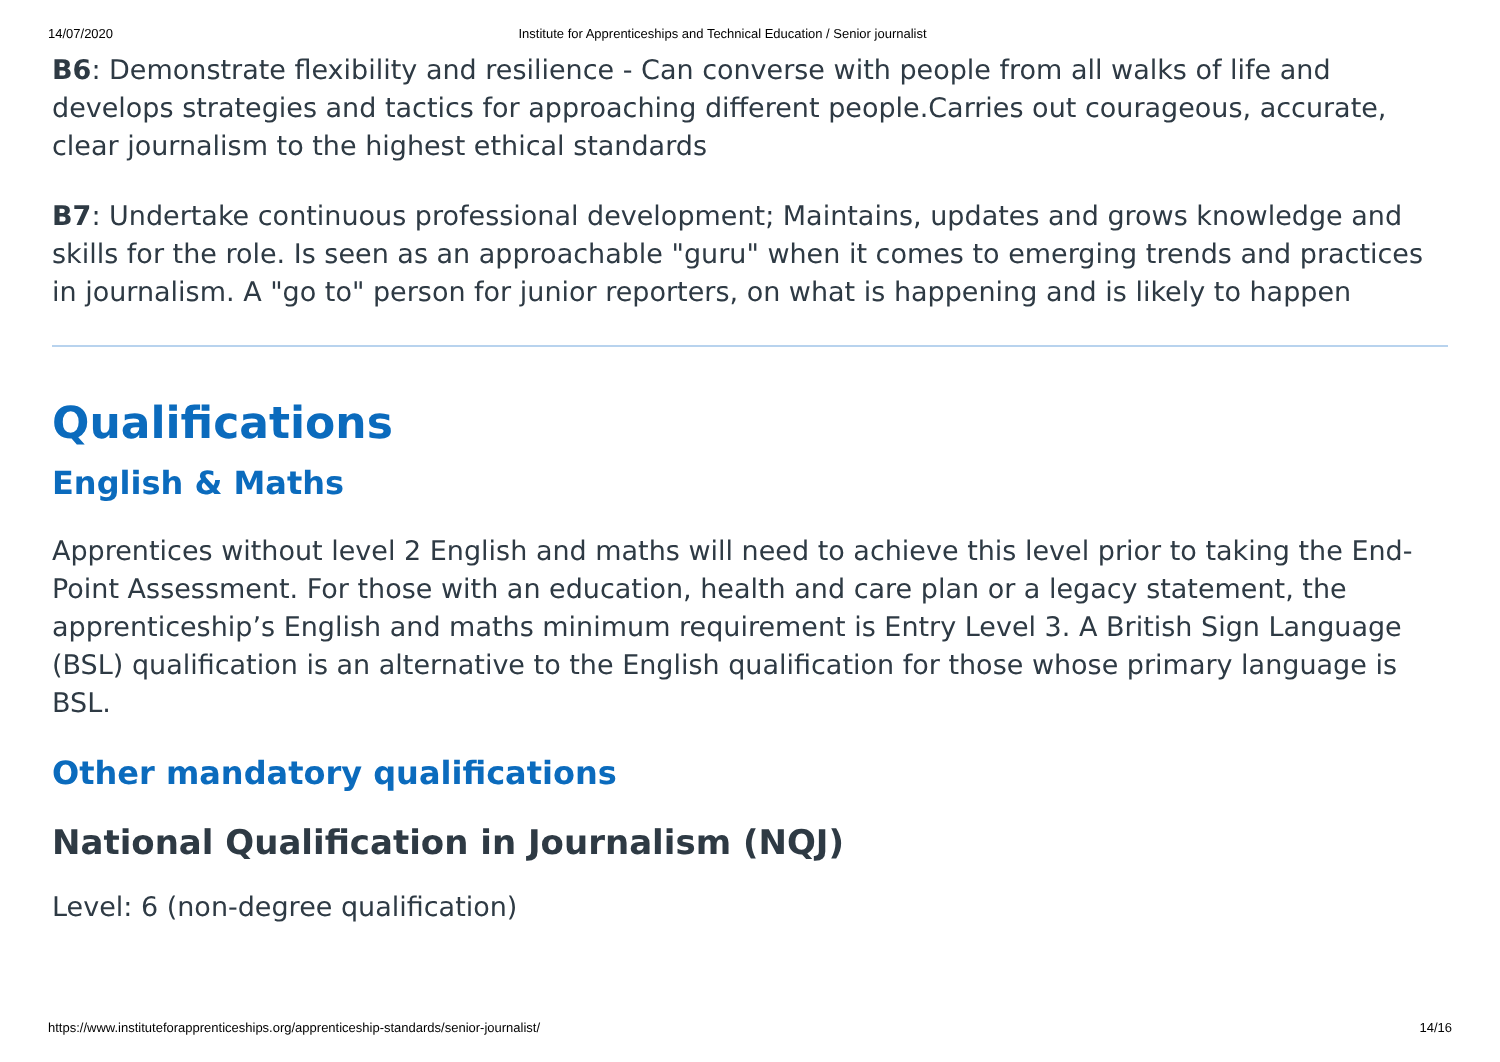14/07/2020 Institute for Apprenticeships and Technical Education / Senior journalist
B6: Demonstrate flexibility and resilience - Can converse with people from all walks of life and develops strategies and tactics for approaching different people.Carries out courageous, accurate, clear journalism to the highest ethical standards
B7: Undertake continuous professional development; Maintains, updates and grows knowledge and skills for the role. Is seen as an approachable "guru" when it comes to emerging trends and practices in journalism. A "go to" person for junior reporters, on what is happening and is likely to happen
Qualifications
English & Maths
Apprentices without level 2 English and maths will need to achieve this level prior to taking the End-Point Assessment. For those with an education, health and care plan or a legacy statement, the apprenticeship’s English and maths minimum requirement is Entry Level 3. A British Sign Language (BSL) qualification is an alternative to the English qualification for those whose primary language is BSL.
Other mandatory qualifications
National Qualification in Journalism (NQJ)
Level: 6 (non-degree qualification)
https://www.instituteforapprenticeships.org/apprenticeship-standards/senior-journalist/ 14/16